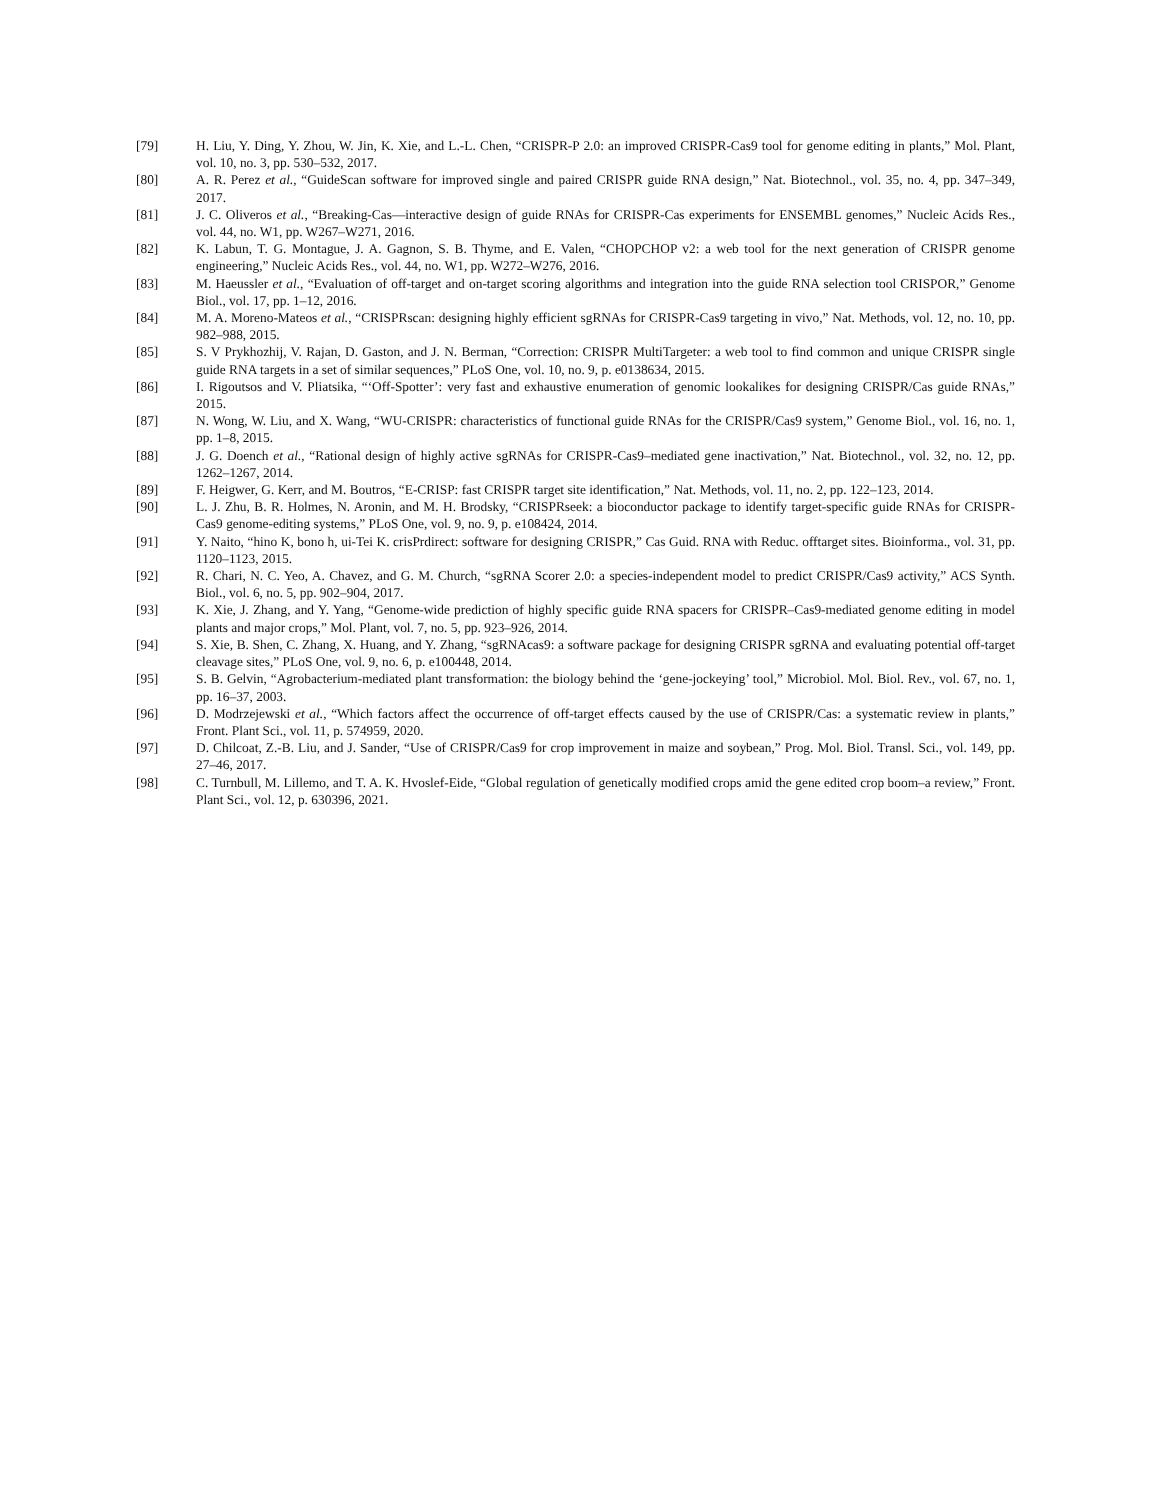[79] H. Liu, Y. Ding, Y. Zhou, W. Jin, K. Xie, and L.-L. Chen, “CRISPR-P 2.0: an improved CRISPR-Cas9 tool for genome editing in plants,” Mol. Plant, vol. 10, no. 3, pp. 530–532, 2017.
[80] A. R. Perez et al., “GuideScan software for improved single and paired CRISPR guide RNA design,” Nat. Biotechnol., vol. 35, no. 4, pp. 347–349, 2017.
[81] J. C. Oliveros et al., “Breaking-Cas—interactive design of guide RNAs for CRISPR-Cas experiments for ENSEMBL genomes,” Nucleic Acids Res., vol. 44, no. W1, pp. W267–W271, 2016.
[82] K. Labun, T. G. Montague, J. A. Gagnon, S. B. Thyme, and E. Valen, “CHOPCHOP v2: a web tool for the next generation of CRISPR genome engineering,” Nucleic Acids Res., vol. 44, no. W1, pp. W272–W276, 2016.
[83] M. Haeussler et al., “Evaluation of off-target and on-target scoring algorithms and integration into the guide RNA selection tool CRISPOR,” Genome Biol., vol. 17, pp. 1–12, 2016.
[84] M. A. Moreno-Mateos et al., “CRISPRscan: designing highly efficient sgRNAs for CRISPR-Cas9 targeting in vivo,” Nat. Methods, vol. 12, no. 10, pp. 982–988, 2015.
[85] S. V Prykhozhij, V. Rajan, D. Gaston, and J. N. Berman, “Correction: CRISPR MultiTargeter: a web tool to find common and unique CRISPR single guide RNA targets in a set of similar sequences,” PLoS One, vol. 10, no. 9, p. e0138634, 2015.
[86] I. Rigoutsos and V. Pliatsika, “‘Off-Spotter’: very fast and exhaustive enumeration of genomic lookalikes for designing CRISPR/Cas guide RNAs,” 2015.
[87] N. Wong, W. Liu, and X. Wang, “WU-CRISPR: characteristics of functional guide RNAs for the CRISPR/Cas9 system,” Genome Biol., vol. 16, no. 1, pp. 1–8, 2015.
[88] J. G. Doench et al., “Rational design of highly active sgRNAs for CRISPR-Cas9–mediated gene inactivation,” Nat. Biotechnol., vol. 32, no. 12, pp. 1262–1267, 2014.
[89] F. Heigwer, G. Kerr, and M. Boutros, “E-CRISP: fast CRISPR target site identification,” Nat. Methods, vol. 11, no. 2, pp. 122–123, 2014.
[90] L. J. Zhu, B. R. Holmes, N. Aronin, and M. H. Brodsky, “CRISPRseek: a bioconductor package to identify target-specific guide RNAs for CRISPR-Cas9 genome-editing systems,” PLoS One, vol. 9, no. 9, p. e108424, 2014.
[91] Y. Naito, “hino K, bono h, ui-Tei K. crisPrdirect: software for designing CRISPR,” Cas Guid. RNA with Reduc. offtarget sites. Bioinforma., vol. 31, pp. 1120–1123, 2015.
[92] R. Chari, N. C. Yeo, A. Chavez, and G. M. Church, “sgRNA Scorer 2.0: a species-independent model to predict CRISPR/Cas9 activity,” ACS Synth. Biol., vol. 6, no. 5, pp. 902–904, 2017.
[93] K. Xie, J. Zhang, and Y. Yang, “Genome-wide prediction of highly specific guide RNA spacers for CRISPR–Cas9-mediated genome editing in model plants and major crops,” Mol. Plant, vol. 7, no. 5, pp. 923–926, 2014.
[94] S. Xie, B. Shen, C. Zhang, X. Huang, and Y. Zhang, “sgRNAcas9: a software package for designing CRISPR sgRNA and evaluating potential off-target cleavage sites,” PLoS One, vol. 9, no. 6, p. e100448, 2014.
[95] S. B. Gelvin, “Agrobacterium-mediated plant transformation: the biology behind the ‘gene-jockeying’ tool,” Microbiol. Mol. Biol. Rev., vol. 67, no. 1, pp. 16–37, 2003.
[96] D. Modrzejewski et al., “Which factors affect the occurrence of off-target effects caused by the use of CRISPR/Cas: a systematic review in plants,” Front. Plant Sci., vol. 11, p. 574959, 2020.
[97] D. Chilcoat, Z.-B. Liu, and J. Sander, “Use of CRISPR/Cas9 for crop improvement in maize and soybean,” Prog. Mol. Biol. Transl. Sci., vol. 149, pp. 27–46, 2017.
[98] C. Turnbull, M. Lillemo, and T. A. K. Hvoslef-Eide, “Global regulation of genetically modified crops amid the gene edited crop boom–a review,” Front. Plant Sci., vol. 12, p. 630396, 2021.